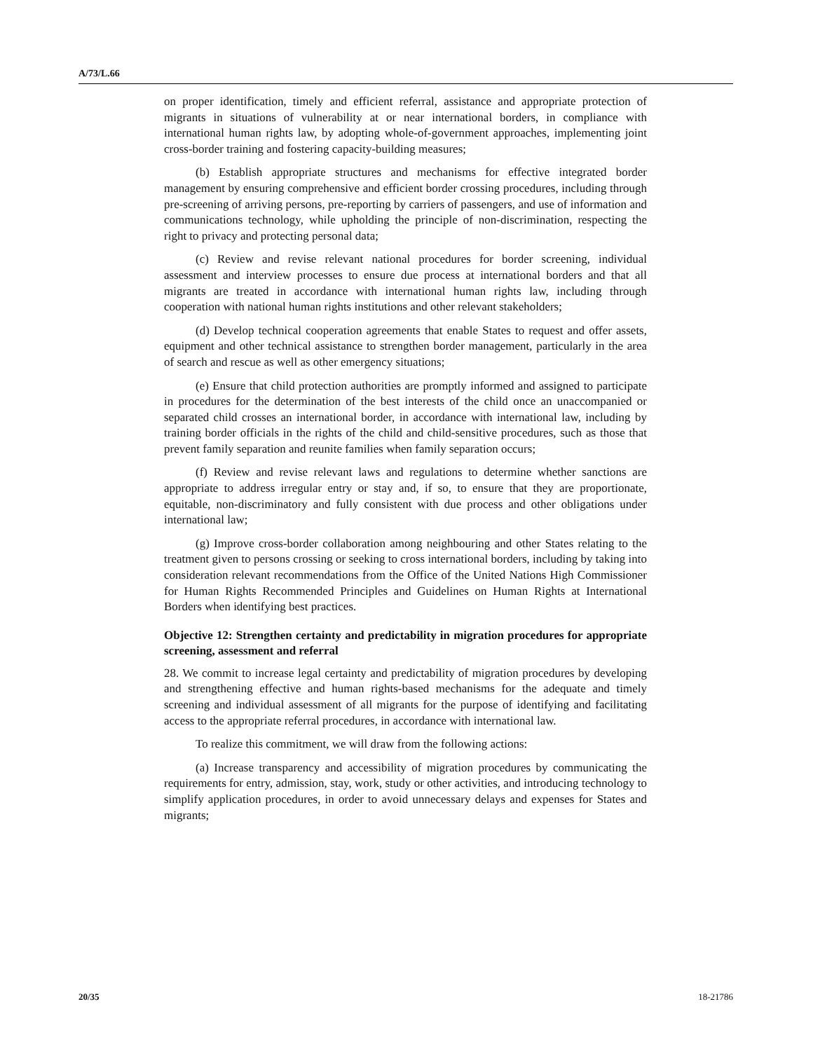A/73/L.66
on proper identification, timely and efficient referral, assistance and appropriate protection of migrants in situations of vulnerability at or near international borders, in compliance with international human rights law, by adopting whole-of-government approaches, implementing joint cross-border training and fostering capacity-building measures;
(b) Establish appropriate structures and mechanisms for effective integrated border management by ensuring comprehensive and efficient border crossing procedures, including through pre-screening of arriving persons, pre-reporting by carriers of passengers, and use of information and communications technology, while upholding the principle of non-discrimination, respecting the right to privacy and protecting personal data;
(c) Review and revise relevant national procedures for border screening, individual assessment and interview processes to ensure due process at international borders and that all migrants are treated in accordance with international human rights law, including through cooperation with national human rights institutions and other relevant stakeholders;
(d) Develop technical cooperation agreements that enable States to request and offer assets, equipment and other technical assistance to strengthen border management, particularly in the area of search and rescue as well as other emergency situations;
(e) Ensure that child protection authorities are promptly informed and assigned to participate in procedures for the determination of the best interests of the child once an unaccompanied or separated child crosses an international border, in accordance with international law, including by training border officials in the rights of the child and child-sensitive procedures, such as those that prevent family separation and reunite families when family separation occurs;
(f) Review and revise relevant laws and regulations to determine whether sanctions are appropriate to address irregular entry or stay and, if so, to ensure that they are proportionate, equitable, non-discriminatory and fully consistent with due process and other obligations under international law;
(g) Improve cross-border collaboration among neighbouring and other States relating to the treatment given to persons crossing or seeking to cross international borders, including by taking into consideration relevant recommendations from the Office of the United Nations High Commissioner for Human Rights Recommended Principles and Guidelines on Human Rights at International Borders when identifying best practices.
Objective 12: Strengthen certainty and predictability in migration procedures for appropriate screening, assessment and referral
28. We commit to increase legal certainty and predictability of migration procedures by developing and strengthening effective and human rights-based mechanisms for the adequate and timely screening and individual assessment of all migrants for the purpose of identifying and facilitating access to the appropriate referral procedures, in accordance with international law.
To realize this commitment, we will draw from the following actions:
(a) Increase transparency and accessibility of migration procedures by communicating the requirements for entry, admission, stay, work, study or other activities, and introducing technology to simplify application procedures, in order to avoid unnecessary delays and expenses for States and migrants;
20/35 18-21786